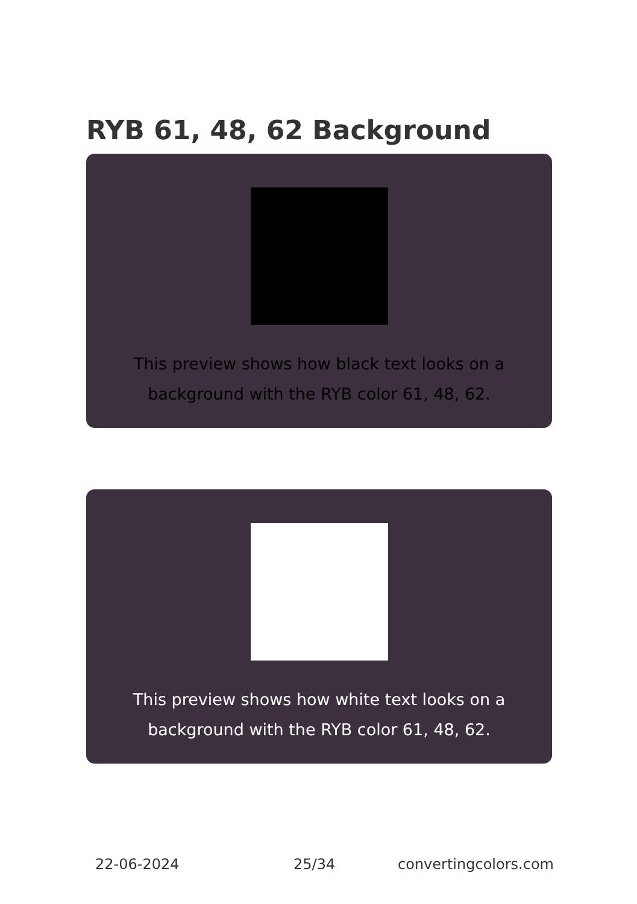RYB 61, 48, 62 Background
This preview shows how black text looks on a background with the RYB color 61, 48, 62.
This preview shows how white text looks on a background with the RYB color 61, 48, 62.
22-06-2024 25/34 convertingcolors.com